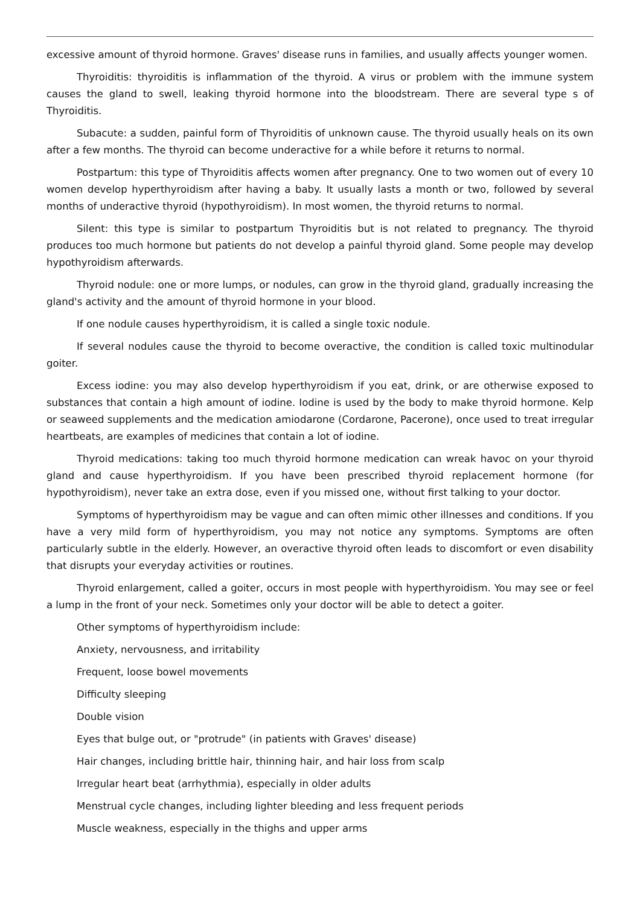excessive amount of thyroid hormone. Graves' disease runs in families, and usually affects younger women.
Thyroiditis: thyroiditis is inflammation of the thyroid. A virus or problem with the immune system causes the gland to swell, leaking thyroid hormone into the bloodstream. There are several type s of Thyroiditis.
Subacute: a sudden, painful form of Thyroiditis of unknown cause. The thyroid usually heals on its own after a few months. The thyroid can become underactive for a while before it returns to normal.
Postpartum: this type of Thyroiditis affects women after pregnancy. One to two women out of every 10 women develop hyperthyroidism after having a baby. It usually lasts a month or two, followed by several months of underactive thyroid (hypothyroidism). In most women, the thyroid returns to normal.
Silent: this type is similar to postpartum Thyroiditis but is not related to pregnancy. The thyroid produces too much hormone but patients do not develop a painful thyroid gland. Some people may develop hypothyroidism afterwards.
Thyroid nodule: one or more lumps, or nodules, can grow in the thyroid gland, gradually increasing the gland's activity and the amount of thyroid hormone in your blood.
If one nodule causes hyperthyroidism, it is called a single toxic nodule.
If several nodules cause the thyroid to become overactive, the condition is called toxic multinodular goiter.
Excess iodine: you may also develop hyperthyroidism if you eat, drink, or are otherwise exposed to substances that contain a high amount of iodine. Iodine is used by the body to make thyroid hormone. Kelp or seaweed supplements and the medication amiodarone (Cordarone, Pacerone), once used to treat irregular heartbeats, are examples of medicines that contain a lot of iodine.
Thyroid medications: taking too much thyroid hormone medication can wreak havoc on your thyroid gland and cause hyperthyroidism. If you have been prescribed thyroid replacement hormone (for hypothyroidism), never take an extra dose, even if you missed one, without first talking to your doctor.
Symptoms of hyperthyroidism may be vague and can often mimic other illnesses and conditions. If you have a very mild form of hyperthyroidism, you may not notice any symptoms. Symptoms are often particularly subtle in the elderly. However, an overactive thyroid often leads to discomfort or even disability that disrupts your everyday activities or routines.
Thyroid enlargement, called a goiter, occurs in most people with hyperthyroidism. You may see or feel a lump in the front of your neck. Sometimes only your doctor will be able to detect a goiter.
Other symptoms of hyperthyroidism include:
Anxiety, nervousness, and irritability
Frequent, loose bowel movements
Difficulty sleeping
Double vision
Eyes that bulge out, or "protrude" (in patients with Graves' disease)
Hair changes, including brittle hair, thinning hair, and hair loss from scalp
Irregular heart beat (arrhythmia), especially in older adults
Menstrual cycle changes, including lighter bleeding and less frequent periods
Muscle weakness, especially in the thighs and upper arms